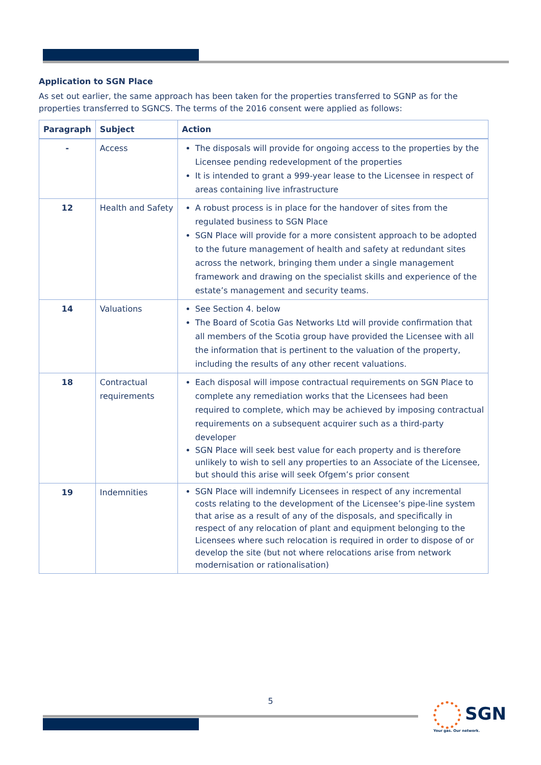Application to SGN Place
As set out earlier, the same approach has been taken for the properties transferred to SGNP as for the properties transferred to SGNCS. The terms of the 2016 consent were applied as follows:
| Paragraph | Subject | Action |
| --- | --- | --- |
| - | Access | The disposals will provide for ongoing access to the properties by the Licensee pending redevelopment of the properties It is intended to grant a 999-year lease to the Licensee in respect of areas containing live infrastructure |
| 12 | Health and Safety | A robust process is in place for the handover of sites from the regulated business to SGN Place SGN Place will provide for a more consistent approach to be adopted to the future management of health and safety at redundant sites across the network, bringing them under a single management framework and drawing on the specialist skills and experience of the estate’s management and security teams. |
| 14 | Valuations | See Section 4. below The Board of Scotia Gas Networks Ltd will provide confirmation that all members of the Scotia group have provided the Licensee with all the information that is pertinent to the valuation of the property, including the results of any other recent valuations. |
| 18 | Contractual requirements | Each disposal will impose contractual requirements on SGN Place to complete any remediation works that the Licensees had been required to complete, which may be achieved by imposing contractual requirements on a subsequent acquirer such as a third-party developer SGN Place will seek best value for each property and is therefore unlikely to wish to sell any properties to an Associate of the Licensee, but should this arise will seek Ofgem’s prior consent |
| 19 | Indemnities | SGN Place will indemnify Licensees in respect of any incremental costs relating to the development of the Licensee’s pipe-line system that arise as a result of any of the disposals, and specifically in respect of any relocation of plant and equipment belonging to the Licensees where such relocation is required in order to dispose of or develop the site (but not where relocations arise from network modernisation or rationalisation) |
5
SGN
Your gas. Our network.